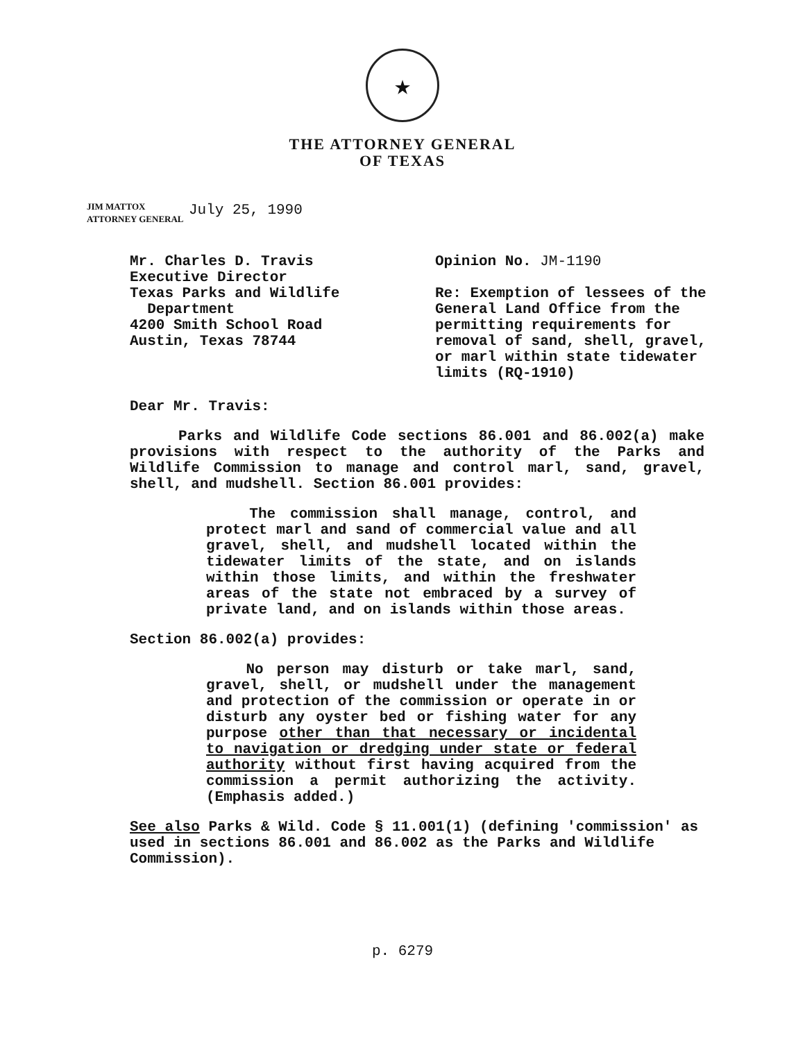★
THE ATTORNEY GENERAL
OF TEXAS
JIM MATTOX
ATTORNEY GENERAL
July 25, 1990
Mr. Charles D. Travis
Executive Director
Texas Parks and Wildlife
Department
4200 Smith School Road
Austin, Texas 78744
Opinion No. JM-1190
Re: Exemption of lessees of the General Land Office from the permitting requirements for removal of sand, shell, gravel, or marl within state tidewater limits (RQ-1910)
Dear Mr. Travis:
Parks and Wildlife Code sections 86.001 and 86.002(a) make provisions with respect to the authority of the Parks and Wildlife Commission to manage and control marl, sand, gravel, shell, and mudshell. Section 86.001 provides:
The commission shall manage, control, and protect marl and sand of commercial value and all gravel, shell, and mudshell located within the tidewater limits of the state, and on islands within those limits, and within the freshwater areas of the state not embraced by a survey of private land, and on islands within those areas.
Section 86.002(a) provides:
No person may disturb or take marl, sand, gravel, shell, or mudshell under the management and protection of the commission or operate in or disturb any oyster bed or fishing water for any purpose other than that necessary or incidental to navigation or dredging under state or federal authority without first having acquired from the commission a permit authorizing the activity. (Emphasis added.)
See also Parks & Wild. Code § 11.001(1) (defining 'commission' as used in sections 86.001 and 86.002 as the Parks and Wildlife Commission).
p. 6279